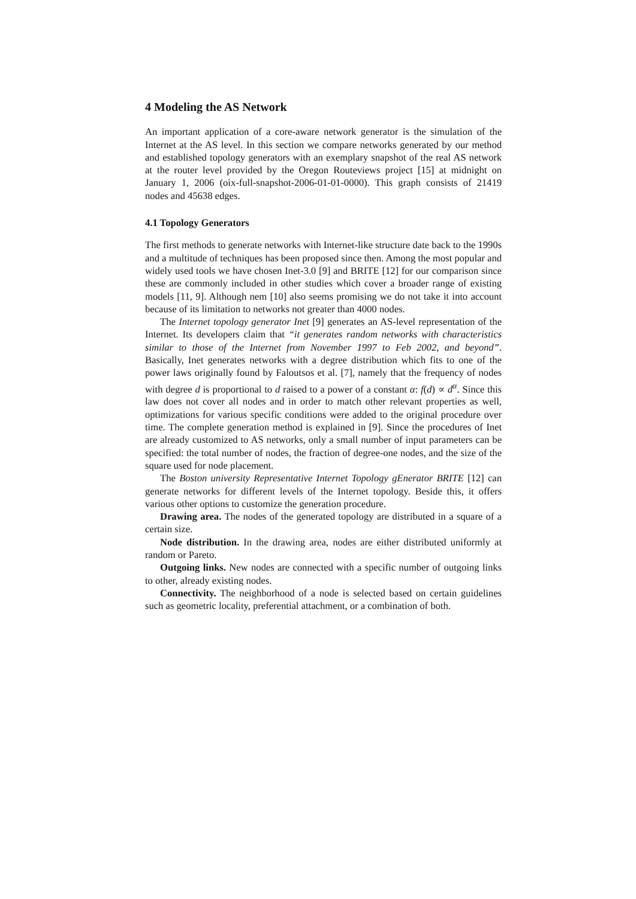4 Modeling the AS Network
An important application of a core-aware network generator is the simulation of the Internet at the AS level. In this section we compare networks generated by our method and established topology generators with an exemplary snapshot of the real AS network at the router level provided by the Oregon Routeviews project [15] at midnight on January 1, 2006 (oix-full-snapshot-2006-01-01-0000). This graph consists of 21419 nodes and 45638 edges.
4.1 Topology Generators
The first methods to generate networks with Internet-like structure date back to the 1990s and a multitude of techniques has been proposed since then. Among the most popular and widely used tools we have chosen Inet-3.0 [9] and BRITE [12] for our comparison since these are commonly included in other studies which cover a broader range of existing models [11, 9]. Although nem [10] also seems promising we do not take it into account because of its limitation to networks not greater than 4000 nodes.
The Internet topology generator Inet [9] generates an AS-level representation of the Internet. Its developers claim that “it generates random networks with characteristics similar to those of the Internet from November 1997 to Feb 2002, and beyond”. Basically, Inet generates networks with a degree distribution which fits to one of the power laws originally found by Faloutsos et al. [7], namely that the frequency of nodes with degree d is proportional to d raised to a power of a constant α: f(d) ∝ d<sup>α</sup>. Since this law does not cover all nodes and in order to match other relevant properties as well, optimizations for various specific conditions were added to the original procedure over time. The complete generation method is explained in [9]. Since the procedures of Inet are already customized to AS networks, only a small number of input parameters can be specified: the total number of nodes, the fraction of degree-one nodes, and the size of the square used for node placement.
The Boston university Representative Internet Topology gEnerator BRITE [12] can generate networks for different levels of the Internet topology. Beside this, it offers various other options to customize the generation procedure.
Drawing area. The nodes of the generated topology are distributed in a square of a certain size.
Node distribution. In the drawing area, nodes are either distributed uniformly at random or Pareto.
Outgoing links. New nodes are connected with a specific number of outgoing links to other, already existing nodes.
Connectivity. The neighborhood of a node is selected based on certain guidelines such as geometric locality, preferential attachment, or a combination of both.